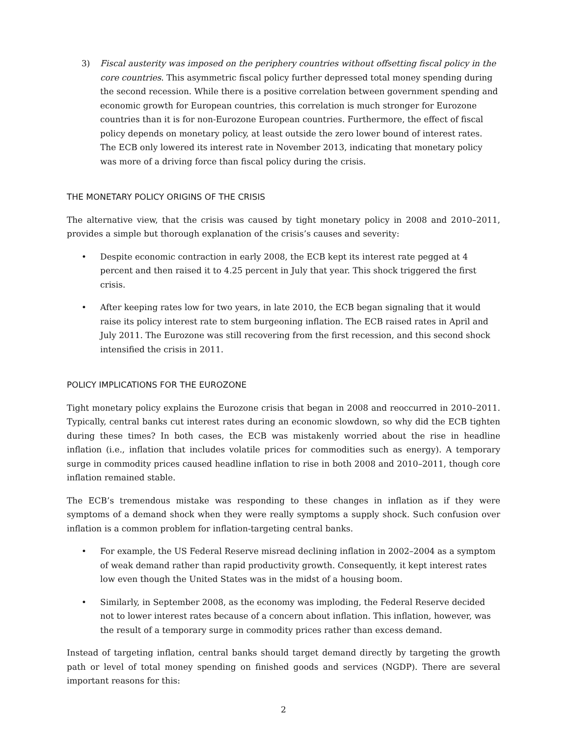3) Fiscal austerity was imposed on the periphery countries without offsetting fiscal policy in the core countries. This asymmetric fiscal policy further depressed total money spending during the second recession. While there is a positive correlation between government spending and economic growth for European countries, this correlation is much stronger for Eurozone countries than it is for non-Eurozone European countries. Furthermore, the effect of fiscal policy depends on monetary policy, at least outside the zero lower bound of interest rates. The ECB only lowered its interest rate in November 2013, indicating that monetary policy was more of a driving force than fiscal policy during the crisis.
THE MONETARY POLICY ORIGINS OF THE CRISIS
The alternative view, that the crisis was caused by tight monetary policy in 2008 and 2010–2011, provides a simple but thorough explanation of the crisis’s causes and severity:
• Despite economic contraction in early 2008, the ECB kept its interest rate pegged at 4 percent and then raised it to 4.25 percent in July that year. This shock triggered the first crisis.
• After keeping rates low for two years, in late 2010, the ECB began signaling that it would raise its policy interest rate to stem burgeoning inflation. The ECB raised rates in April and July 2011. The Eurozone was still recovering from the first recession, and this second shock intensified the crisis in 2011.
POLICY IMPLICATIONS FOR THE EUROZONE
Tight monetary policy explains the Eurozone crisis that began in 2008 and reoccurred in 2010–2011. Typically, central banks cut interest rates during an economic slowdown, so why did the ECB tighten during these times? In both cases, the ECB was mistakenly worried about the rise in headline inflation (i.e., inflation that includes volatile prices for commodities such as energy). A temporary surge in commodity prices caused headline inflation to rise in both 2008 and 2010–2011, though core inflation remained stable.
The ECB’s tremendous mistake was responding to these changes in inflation as if they were symptoms of a demand shock when they were really symptoms a supply shock. Such confusion over inflation is a common problem for inflation-targeting central banks.
• For example, the US Federal Reserve misread declining inflation in 2002–2004 as a symptom of weak demand rather than rapid productivity growth. Consequently, it kept interest rates low even though the United States was in the midst of a housing boom.
• Similarly, in September 2008, as the economy was imploding, the Federal Reserve decided not to lower interest rates because of a concern about inflation. This inflation, however, was the result of a temporary surge in commodity prices rather than excess demand.
Instead of targeting inflation, central banks should target demand directly by targeting the growth path or level of total money spending on finished goods and services (NGDP). There are several important reasons for this:
2